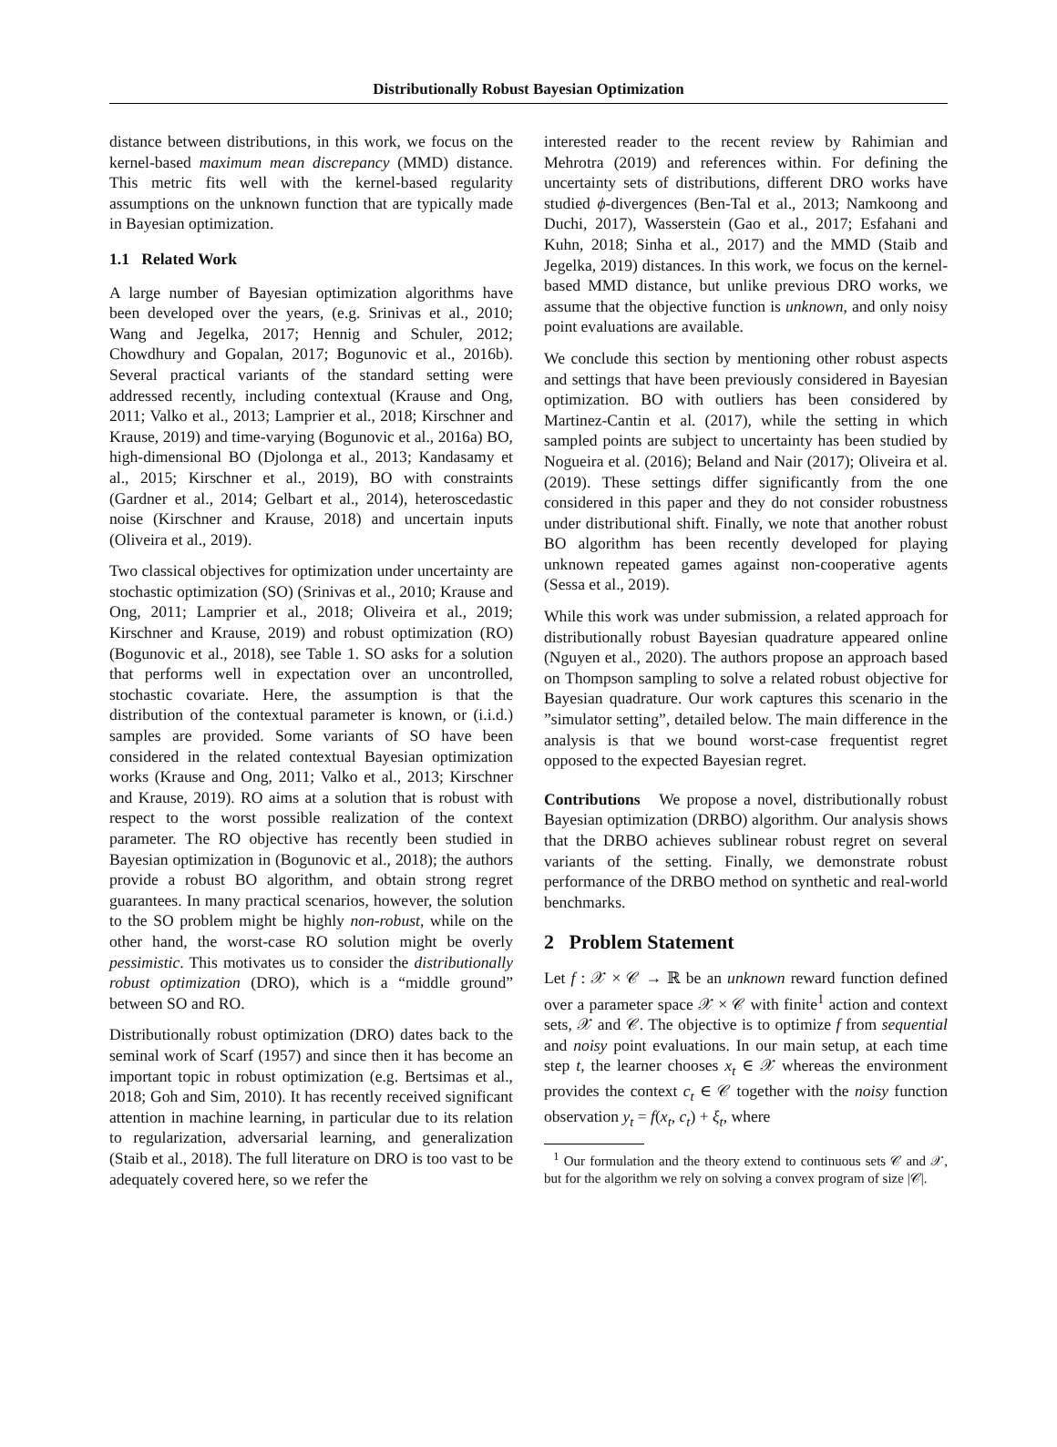Distributionally Robust Bayesian Optimization
distance between distributions, in this work, we focus on the kernel-based maximum mean discrepancy (MMD) distance. This metric fits well with the kernel-based regularity assumptions on the unknown function that are typically made in Bayesian optimization.
1.1 Related Work
A large number of Bayesian optimization algorithms have been developed over the years, (e.g. Srinivas et al., 2010; Wang and Jegelka, 2017; Hennig and Schuler, 2012; Chowdhury and Gopalan, 2017; Bogunovic et al., 2016b). Several practical variants of the standard setting were addressed recently, including contextual (Krause and Ong, 2011; Valko et al., 2013; Lamprier et al., 2018; Kirschner and Krause, 2019) and time-varying (Bogunovic et al., 2016a) BO, high-dimensional BO (Djolonga et al., 2013; Kandasamy et al., 2015; Kirschner et al., 2019), BO with constraints (Gardner et al., 2014; Gelbart et al., 2014), heteroscedastic noise (Kirschner and Krause, 2018) and uncertain inputs (Oliveira et al., 2019).
Two classical objectives for optimization under uncertainty are stochastic optimization (SO) (Srinivas et al., 2010; Krause and Ong, 2011; Lamprier et al., 2018; Oliveira et al., 2019; Kirschner and Krause, 2019) and robust optimization (RO) (Bogunovic et al., 2018), see Table 1. SO asks for a solution that performs well in expectation over an uncontrolled, stochastic covariate. Here, the assumption is that the distribution of the contextual parameter is known, or (i.i.d.) samples are provided. Some variants of SO have been considered in the related contextual Bayesian optimization works (Krause and Ong, 2011; Valko et al., 2013; Kirschner and Krause, 2019). RO aims at a solution that is robust with respect to the worst possible realization of the context parameter. The RO objective has recently been studied in Bayesian optimization in (Bogunovic et al., 2018); the authors provide a robust BO algorithm, and obtain strong regret guarantees. In many practical scenarios, however, the solution to the SO problem might be highly non-robust, while on the other hand, the worst-case RO solution might be overly pessimistic. This motivates us to consider the distributionally robust optimization (DRO), which is a “middle ground” between SO and RO.
Distributionally robust optimization (DRO) dates back to the seminal work of Scarf (1957) and since then it has become an important topic in robust optimization (e.g. Bertsimas et al., 2018; Goh and Sim, 2010). It has recently received significant attention in machine learning, in particular due to its relation to regularization, adversarial learning, and generalization (Staib et al., 2018). The full literature on DRO is too vast to be adequately covered here, so we refer the
interested reader to the recent review by Rahimian and Mehrotra (2019) and references within. For defining the uncertainty sets of distributions, different DRO works have studied ϕ-divergences (Ben-Tal et al., 2013; Namkoong and Duchi, 2017), Wasserstein (Gao et al., 2017; Esfahani and Kuhn, 2018; Sinha et al., 2017) and the MMD (Staib and Jegelka, 2019) distances. In this work, we focus on the kernel-based MMD distance, but unlike previous DRO works, we assume that the objective function is unknown, and only noisy point evaluations are available.
We conclude this section by mentioning other robust aspects and settings that have been previously considered in Bayesian optimization. BO with outliers has been considered by Martinez-Cantin et al. (2017), while the setting in which sampled points are subject to uncertainty has been studied by Nogueira et al. (2016); Beland and Nair (2017); Oliveira et al. (2019). These settings differ significantly from the one considered in this paper and they do not consider robustness under distributional shift. Finally, we note that another robust BO algorithm has been recently developed for playing unknown repeated games against non-cooperative agents (Sessa et al., 2019).
While this work was under submission, a related approach for distributionally robust Bayesian quadrature appeared online (Nguyen et al., 2020). The authors propose an approach based on Thompson sampling to solve a related robust objective for Bayesian quadrature. Our work captures this scenario in the ”simulator setting”, detailed below. The main difference in the analysis is that we bound worst-case frequentist regret opposed to the expected Bayesian regret.
Contributions We propose a novel, distributionally robust Bayesian optimization (DRBO) algorithm. Our analysis shows that the DRBO achieves sublinear robust regret on several variants of the setting. Finally, we demonstrate robust performance of the DRBO method on synthetic and real-world benchmarks.
2 Problem Statement
Let f : 𝒳 × 𝒞 → ℝ be an unknown reward function defined over a parameter space 𝒳 × 𝒞 with finite<sup>1</sup> action and context sets, 𝒳 and 𝒞. The objective is to optimize f from sequential and noisy point evaluations. In our main setup, at each time step t, the learner chooses x<sub>t</sub> ∈ 𝒳 whereas the environment provides the context c<sub>t</sub> ∈ 𝒞 together with the noisy function observation y<sub>t</sub> = f(x<sub>t</sub>, c<sub>t</sub>) + ξ<sub>t</sub>, where
<sup>1</sup> Our formulation and the theory extend to continuous sets 𝒞 and 𝒳, but for the algorithm we rely on solving a convex program of size |𝒞|.